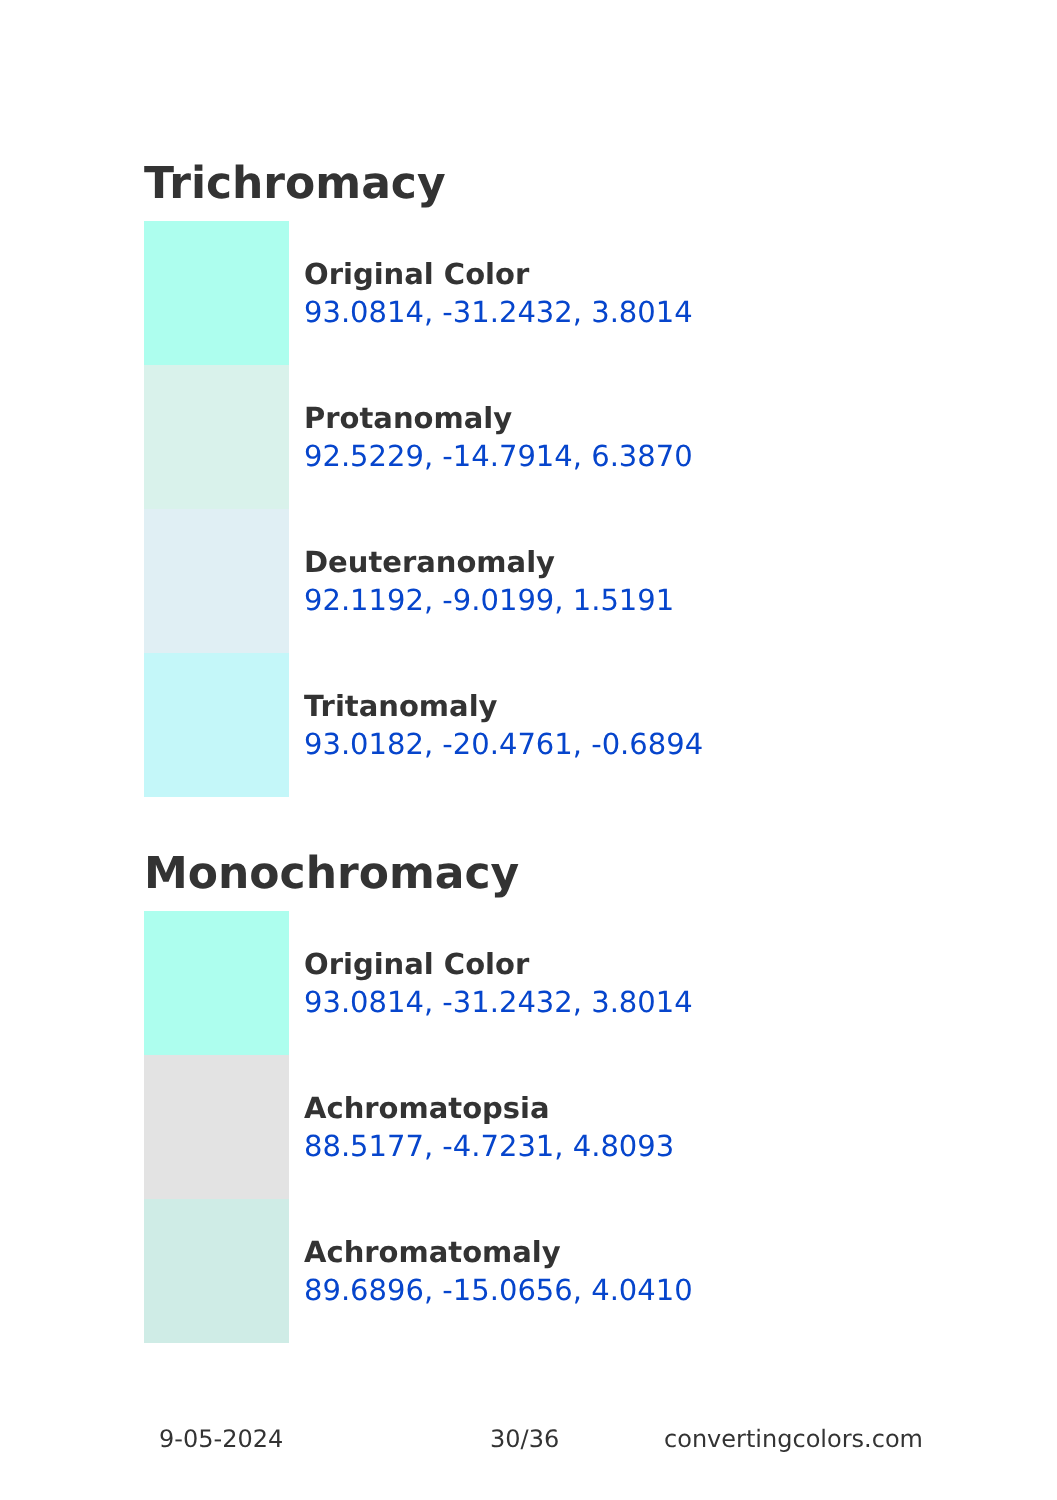Trichromacy
Original Color
93.0814, -31.2432, 3.8014
Protanomaly
92.5229, -14.7914, 6.3870
Deuteranomaly
92.1192, -9.0199, 1.5191
Tritanomaly
93.0182, -20.4761, -0.6894
Monochromacy
Original Color
93.0814, -31.2432, 3.8014
Achromatopsia
88.5177, -4.7231, 4.8093
Achromatomaly
89.6896, -15.0656, 4.0410
9-05-2024 30/36 convertingcolors.com